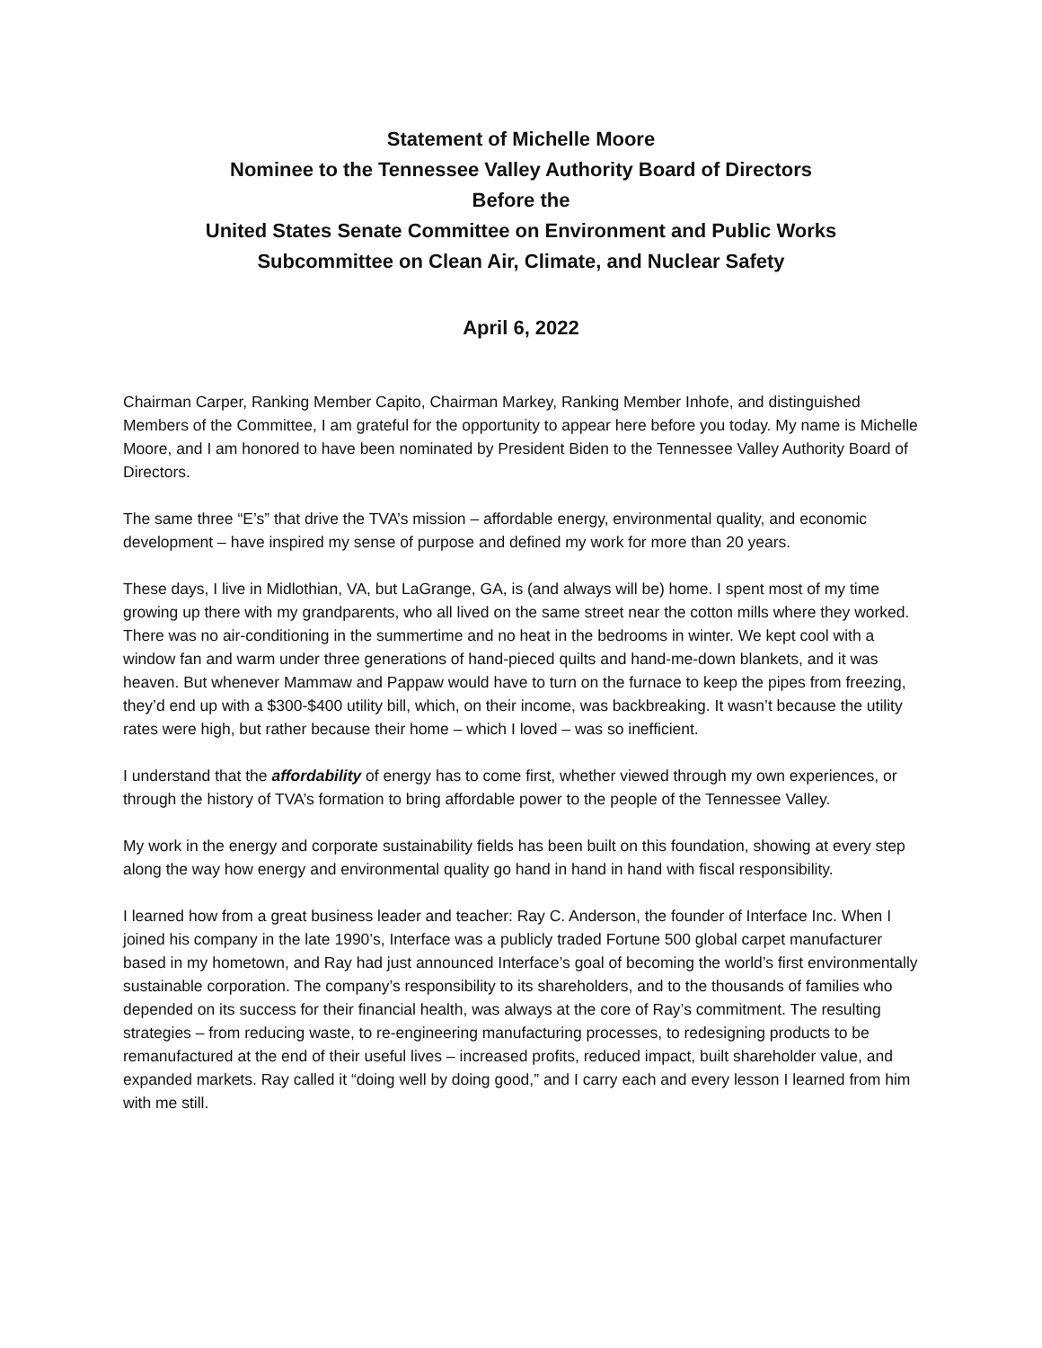Statement of Michelle Moore
Nominee to the Tennessee Valley Authority Board of Directors
Before the
United States Senate Committee on Environment and Public Works
Subcommittee on Clean Air, Climate, and Nuclear Safety
April 6, 2022
Chairman Carper, Ranking Member Capito, Chairman Markey, Ranking Member Inhofe, and distinguished Members of the Committee, I am grateful for the opportunity to appear here before you today. My name is Michelle Moore, and I am honored to have been nominated by President Biden to the Tennessee Valley Authority Board of Directors.
The same three “E’s” that drive the TVA’s mission – affordable energy, environmental quality, and economic development – have inspired my sense of purpose and defined my work for more than 20 years.
These days, I live in Midlothian, VA, but LaGrange, GA, is (and always will be) home. I spent most of my time growing up there with my grandparents, who all lived on the same street near the cotton mills where they worked. There was no air-conditioning in the summertime and no heat in the bedrooms in winter. We kept cool with a window fan and warm under three generations of hand-pieced quilts and hand-me-down blankets, and it was heaven. But whenever Mammaw and Pappaw would have to turn on the furnace to keep the pipes from freezing, they’d end up with a $300-$400 utility bill, which, on their income, was backbreaking. It wasn’t because the utility rates were high, but rather because their home – which I loved – was so inefficient.
I understand that the affordability of energy has to come first, whether viewed through my own experiences, or through the history of TVA’s formation to bring affordable power to the people of the Tennessee Valley.
My work in the energy and corporate sustainability fields has been built on this foundation, showing at every step along the way how energy and environmental quality go hand in hand in hand with fiscal responsibility.
I learned how from a great business leader and teacher: Ray C. Anderson, the founder of Interface Inc. When I joined his company in the late 1990’s, Interface was a publicly traded Fortune 500 global carpet manufacturer based in my hometown, and Ray had just announced Interface’s goal of becoming the world’s first environmentally sustainable corporation. The company’s responsibility to its shareholders, and to the thousands of families who depended on its success for their financial health, was always at the core of Ray’s commitment. The resulting strategies – from reducing waste, to re-engineering manufacturing processes, to redesigning products to be remanufactured at the end of their useful lives – increased profits, reduced impact, built shareholder value, and expanded markets. Ray called it “doing well by doing good,” and I carry each and every lesson I learned from him with me still.